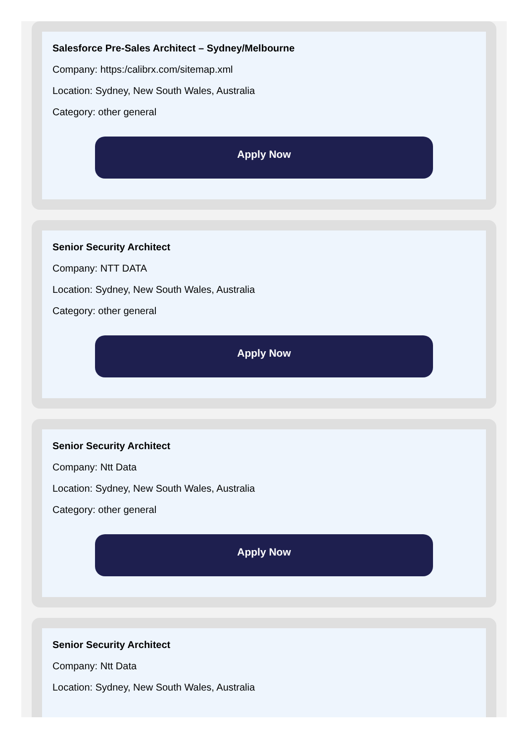Salesforce Pre-Sales Architect – Sydney/Melbourne
Company: https:/calibrx.com/sitemap.xml
Location: Sydney, New South Wales, Australia
Category: other general
Apply Now
Senior Security Architect
Company: NTT DATA
Location: Sydney, New South Wales, Australia
Category: other general
Apply Now
Senior Security Architect
Company: Ntt Data
Location: Sydney, New South Wales, Australia
Category: other general
Apply Now
Senior Security Architect
Company: Ntt Data
Location: Sydney, New South Wales, Australia